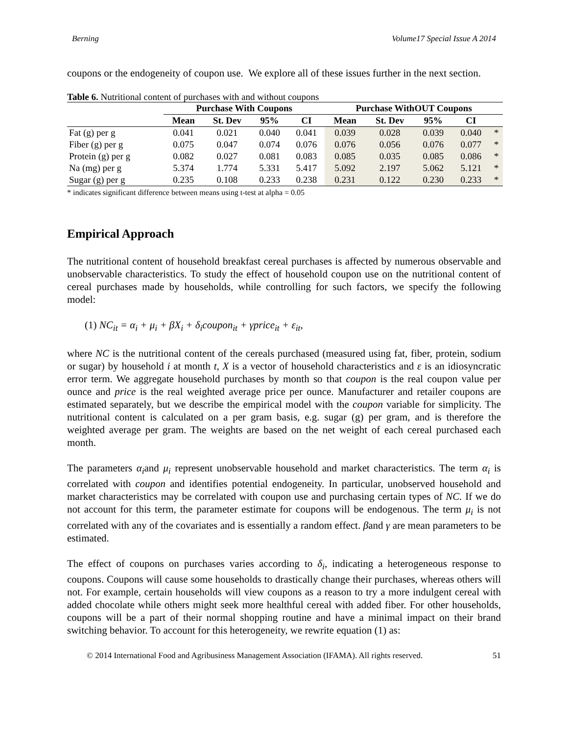Berning Volume17 Special Issue A 2014
coupons or the endogeneity of coupon use. We explore all of these issues further in the next section.
Table 6. Nutritional content of purchases with and without coupons
| | Purchase With Coupons | | | | Purchase WithOUT Coupons | | | | |
| --- | --- | --- | --- | --- | --- | --- | --- | --- | --- |
| | Mean | St. Dev | 95% | CI | Mean | St. Dev | 95% | CI | |
| Fat (g) per g | 0.041 | 0.021 | 0.040 | 0.041 | 0.039 | 0.028 | 0.039 | 0.040 | * |
| Fiber (g) per g | 0.075 | 0.047 | 0.074 | 0.076 | 0.076 | 0.056 | 0.076 | 0.077 | * |
| Protein (g) per g | 0.082 | 0.027 | 0.081 | 0.083 | 0.085 | 0.035 | 0.085 | 0.086 | * |
| Na (mg) per g | 5.374 | 1.774 | 5.331 | 5.417 | 5.092 | 2.197 | 5.062 | 5.121 | * |
| Sugar (g) per g | 0.235 | 0.108 | 0.233 | 0.238 | 0.231 | 0.122 | 0.230 | 0.233 | * |
* indicates significant difference between means using t-test at alpha = 0.05
Empirical Approach
The nutritional content of household breakfast cereal purchases is affected by numerous observable and unobservable characteristics. To study the effect of household coupon use on the nutritional content of cereal purchases made by households, while controlling for such factors, we specify the following model:
(1) NC<sub>it</sub> = α<sub>i</sub> + μ<sub>i</sub> + βX<sub>i</sub> + δ<sub>i</sub>coupon<sub>it</sub> + γprice<sub>it</sub> + ε<sub>it</sub>,
where NC is the nutritional content of the cereals purchased (measured using fat, fiber, protein, sodium or sugar) by household i at month t, X is a vector of household characteristics and ε is an idiosyncratic error term. We aggregate household purchases by month so that coupon is the real coupon value per ounce and price is the real weighted average price per ounce. Manufacturer and retailer coupons are estimated separately, but we describe the empirical model with the coupon variable for simplicity. The nutritional content is calculated on a per gram basis, e.g. sugar (g) per gram, and is therefore the weighted average per gram. The weights are based on the net weight of each cereal purchased each month.
The parameters α<sub>i</sub>and μ<sub>i</sub> represent unobservable household and market characteristics. The term α<sub>i</sub> is correlated with coupon and identifies potential endogeneity. In particular, unobserved household and market characteristics may be correlated with coupon use and purchasing certain types of NC. If we do not account for this term, the parameter estimate for coupons will be endogenous. The term μ<sub>i</sub> is not correlated with any of the covariates and is essentially a random effect. βand γ are mean parameters to be estimated.
The effect of coupons on purchases varies according to δ<sub>i</sub>, indicating a heterogeneous response to coupons. Coupons will cause some households to drastically change their purchases, whereas others will not. For example, certain households will view coupons as a reason to try a more indulgent cereal with added chocolate while others might seek more healthful cereal with added fiber. For other households, coupons will be a part of their normal shopping routine and have a minimal impact on their brand switching behavior. To account for this heterogeneity, we rewrite equation (1) as:
© 2014 International Food and Agribusiness Management Association (IFAMA). All rights reserved. 51